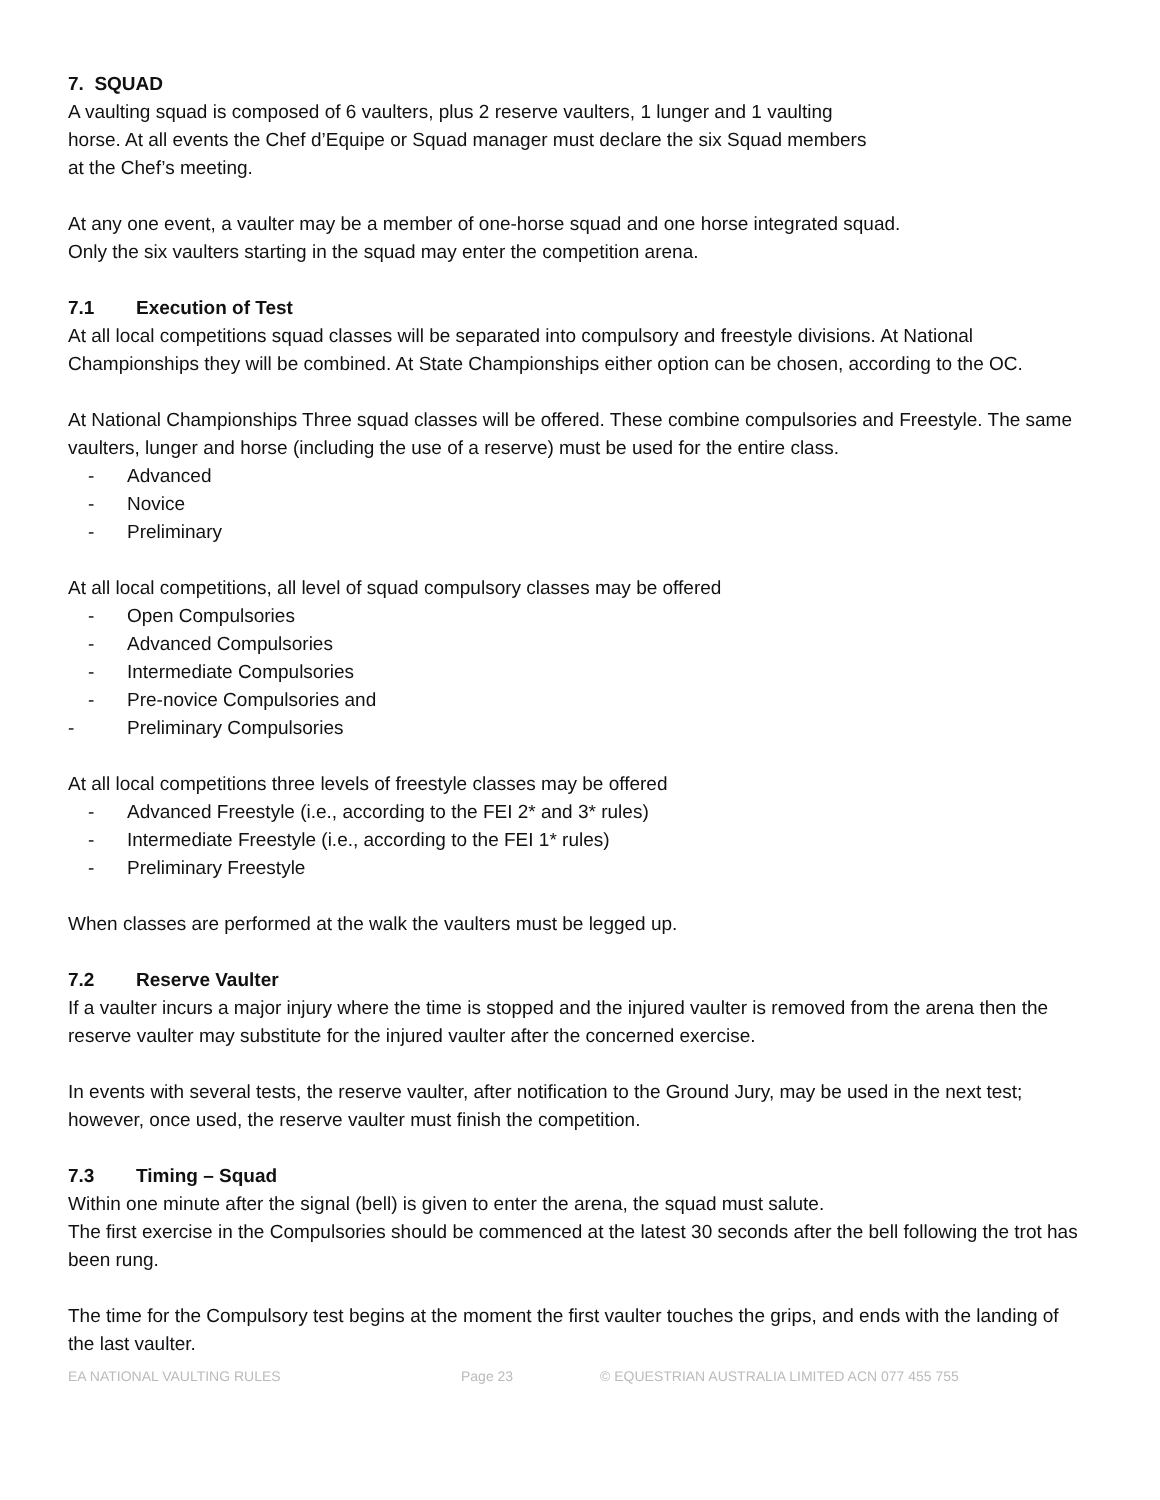7. SQUAD
A vaulting squad is composed of 6 vaulters, plus 2 reserve vaulters, 1 lunger and 1 vaulting
horse. At all events the Chef d’Equipe or Squad manager must declare the six Squad members
at the Chef’s meeting.
At any one event, a vaulter may be a member of one-horse squad and one horse integrated squad.
Only the six vaulters starting in the squad may enter the competition arena.
7.1 Execution of Test
At all local competitions squad classes will be separated into compulsory and freestyle divisions. At National Championships they will be combined. At State Championships either option can be chosen, according to the OC.
At National Championships Three squad classes will be offered. These combine compulsories and Freestyle. The same vaulters, lunger and horse (including the use of a reserve) must be used for the entire class.
- Advanced
- Novice
- Preliminary
At all local competitions, all level of squad compulsory classes may be offered
- Open Compulsories
- Advanced Compulsories
- Intermediate Compulsories
- Pre-novice Compulsories and
- Preliminary Compulsories
At all local competitions three levels of freestyle classes may be offered
- Advanced Freestyle (i.e., according to the FEI 2* and 3* rules)
- Intermediate Freestyle (i.e., according to the FEI 1* rules)
- Preliminary Freestyle
When classes are performed at the walk the vaulters must be legged up.
7.2 Reserve Vaulter
If a vaulter incurs a major injury where the time is stopped and the injured vaulter is removed from the arena then the reserve vaulter may substitute for the injured vaulter after the concerned exercise.
In events with several tests, the reserve vaulter, after notification to the Ground Jury, may be used in the next test; however, once used, the reserve vaulter must finish the competition.
7.3 Timing – Squad
Within one minute after the signal (bell) is given to enter the arena, the squad must salute.
The first exercise in the Compulsories should be commenced at the latest 30 seconds after the bell following the trot has been rung.
The time for the Compulsory test begins at the moment the first vaulter touches the grips, and ends with the landing of the last vaulter.
EA NATIONAL VAULTING RULES Page 23 © EQUESTRIAN AUSTRALIA LIMITED ACN 077 455 755